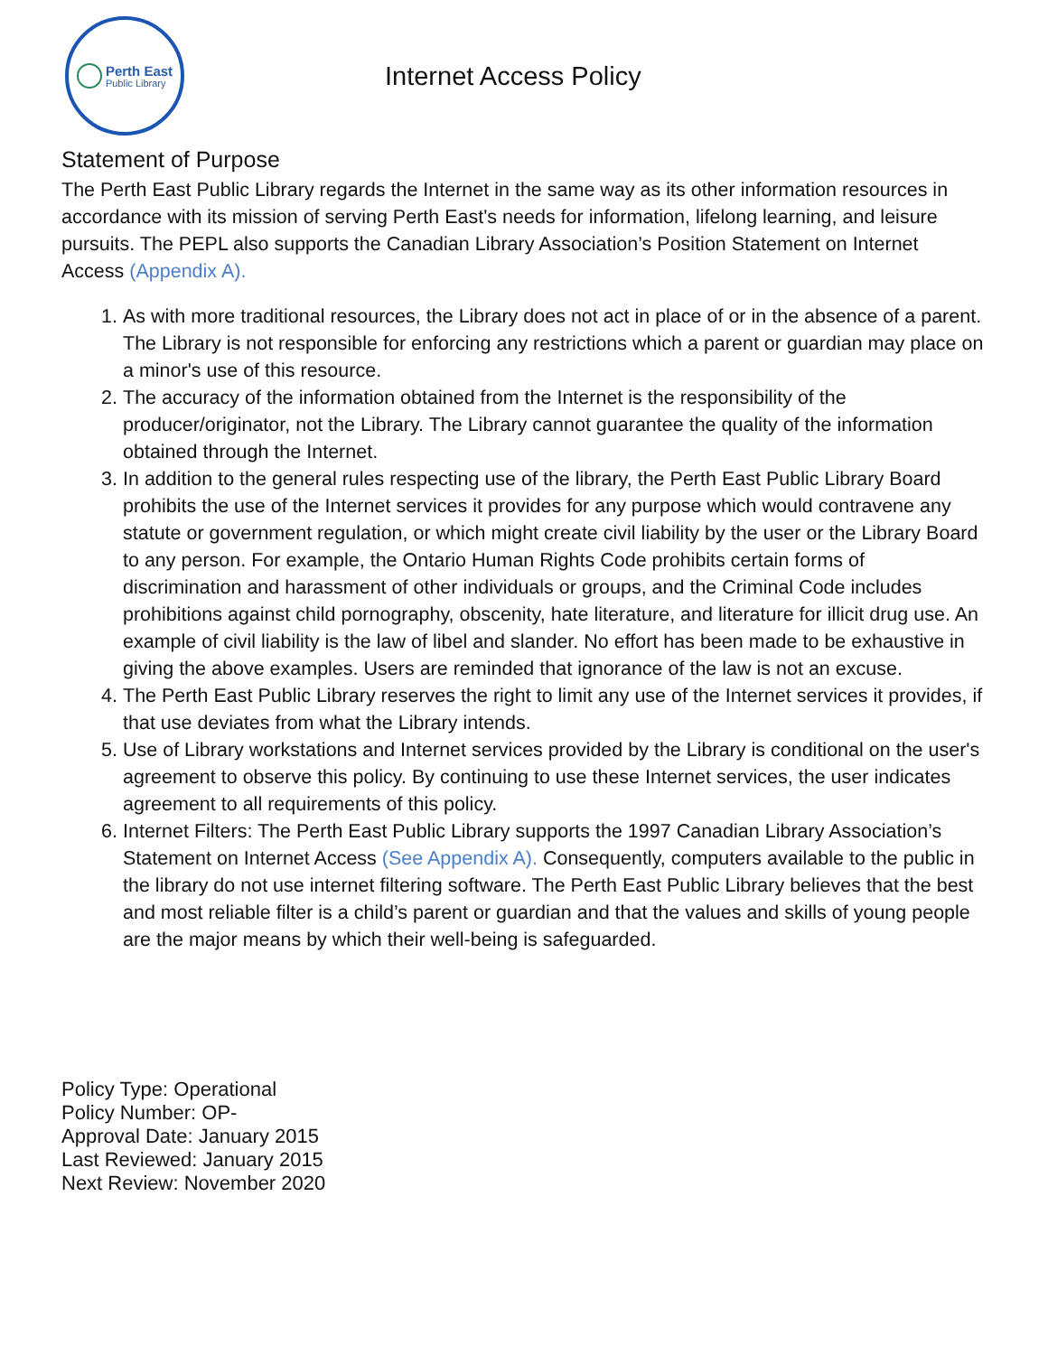Perth East
Public Library
Internet Access Policy
Statement of Purpose
The Perth East Public Library regards the Internet in the same way as its other information resources in accordance with its mission of serving Perth East's needs for information, lifelong learning, and leisure pursuits. The PEPL also supports the Canadian Library Association’s Position Statement on Internet Access (Appendix A).
1. As with more traditional resources, the Library does not act in place of or in the absence of a parent. The Library is not responsible for enforcing any restrictions which a parent or guardian may place on a minor's use of this resource.
2. The accuracy of the information obtained from the Internet is the responsibility of the producer/originator, not the Library. The Library cannot guarantee the quality of the information obtained through the Internet.
3. In addition to the general rules respecting use of the library, the Perth East Public Library Board prohibits the use of the Internet services it provides for any purpose which would contravene any statute or government regulation, or which might create civil liability by the user or the Library Board to any person. For example, the Ontario Human Rights Code prohibits certain forms of discrimination and harassment of other individuals or groups, and the Criminal Code includes prohibitions against child pornography, obscenity, hate literature, and literature for illicit drug use. An example of civil liability is the law of libel and slander. No effort has been made to be exhaustive in giving the above examples. Users are reminded that ignorance of the law is not an excuse.
4. The Perth East Public Library reserves the right to limit any use of the Internet services it provides, if that use deviates from what the Library intends.
5. Use of Library workstations and Internet services provided by the Library is conditional on the user's agreement to observe this policy. By continuing to use these Internet services, the user indicates agreement to all requirements of this policy.
6. Internet Filters: The Perth East Public Library supports the 1997 Canadian Library Association’s Statement on Internet Access (See Appendix A). Consequently, computers available to the public in the library do not use internet filtering software. The Perth East Public Library believes that the best and most reliable filter is a child’s parent or guardian and that the values and skills of young people are the major means by which their well-being is safeguarded.
Policy Type: Operational
Policy Number: OP-
Approval Date: January 2015
Last Reviewed: January 2015
Next Review: November 2020